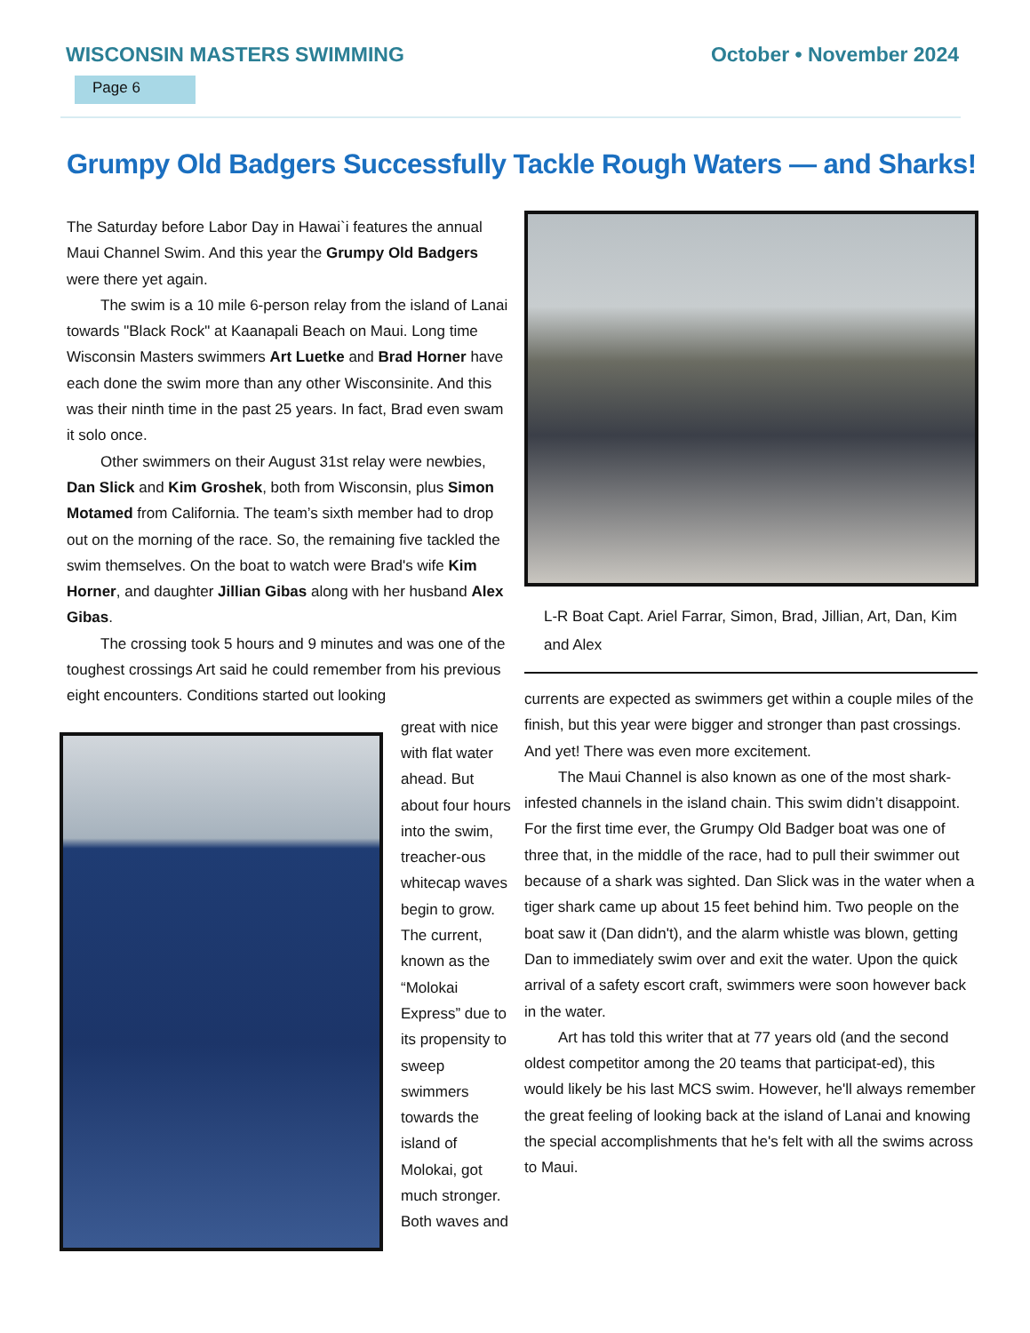WISCONSIN MASTERS SWIMMING October • November 2024
Page 6
Grumpy Old Badgers Successfully Tackle Rough Waters — and Sharks!
The Saturday before Labor Day in Hawai`i features the annual Maui Channel Swim. And this year the Grumpy Old Badgers were there yet again.
The swim is a 10 mile 6-person relay from the island of Lanai towards "Black Rock" at Kaanapali Beach on Maui. Long time Wisconsin Masters swimmers Art Luetke and Brad Horner have each done the swim more than any other Wisconsinite. And this was their ninth time in the past 25 years. In fact, Brad even swam it solo once.
Other swimmers on their August 31st relay were newbies, Dan Slick and Kim Groshek, both from Wisconsin, plus Simon Motamed from California. The team’s sixth member had to drop out on the morning of the race. So, the remaining five tackled the swim themselves. On the boat to watch were Brad's wife Kim Horner, and daughter Jillian Gibas along with her husband Alex Gibas.
The crossing took 5 hours and 9 minutes and was one of the toughest crossings Art said he could remember from his previous eight encounters. Conditions started out looking
great with nice with flat water ahead. But about four hours into the swim, treacher-ous whitecap waves begin to grow. The current, known as the “Molokai Express” due to its propensity to sweep swimmers towards the island of Molokai, got much stronger. Both waves and
L-R Boat Capt. Ariel Farrar, Simon, Brad, Jillian, Art, Dan, Kim and Alex
currents are expected as swimmers get within a couple miles of the finish, but this year were bigger and stronger than past crossings. And yet! There was even more excitement.
The Maui Channel is also known as one of the most shark-infested channels in the island chain. This swim didn’t disappoint. For the first time ever, the Grumpy Old Badger boat was one of three that, in the middle of the race, had to pull their swimmer out because of a shark was sighted. Dan Slick was in the water when a tiger shark came up about 15 feet behind him. Two people on the boat saw it (Dan didn't), and the alarm whistle was blown, getting Dan to immediately swim over and exit the water. Upon the quick arrival of a safety escort craft, swimmers were soon however back in the water.
Art has told this writer that at 77 years old (and the second oldest competitor among the 20 teams that participat-ed), this would likely be his last MCS swim. However, he'll always remember the great feeling of looking back at the island of Lanai and knowing the special accomplishments that he's felt with all the swims across to Maui.